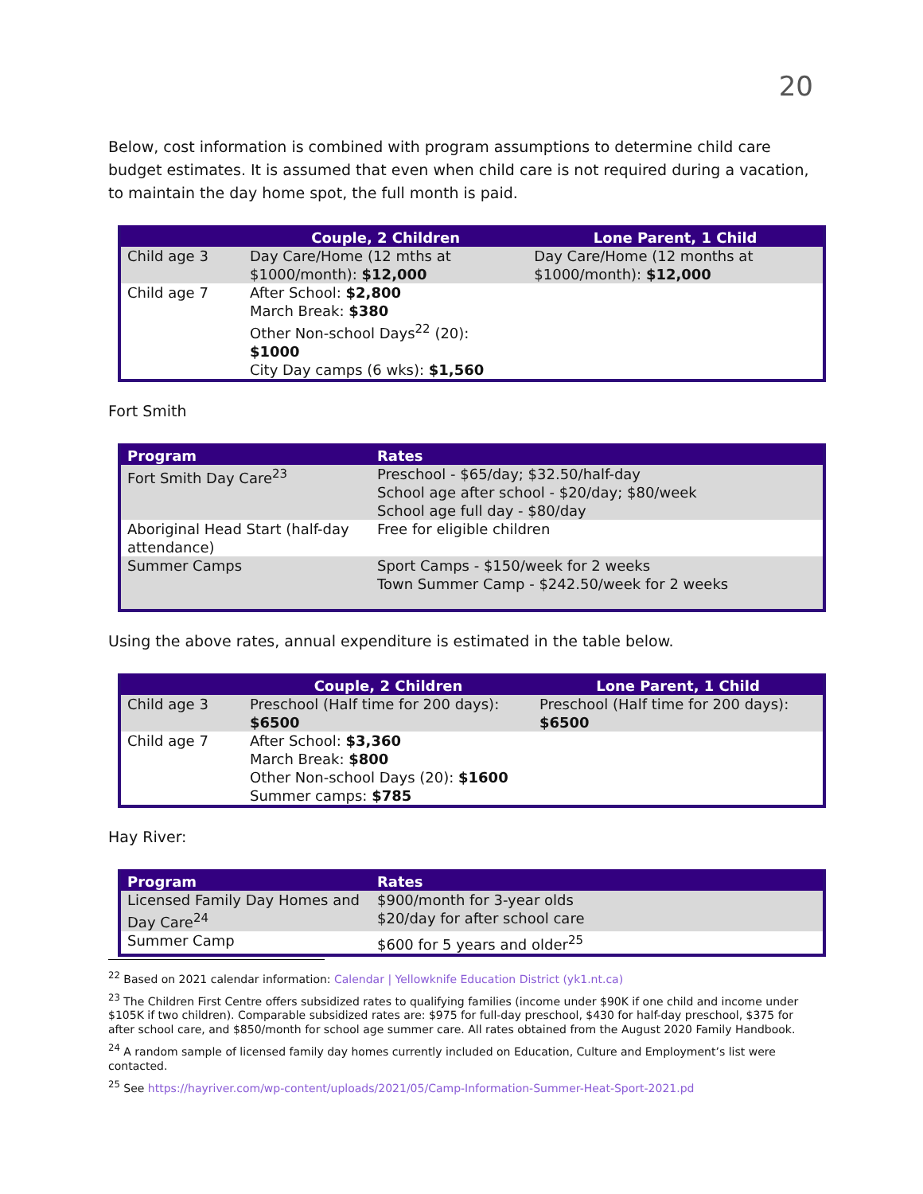20
Below, cost information is combined with program assumptions to determine child care budget estimates. It is assumed that even when child care is not required during a vacation, to maintain the day home spot, the full month is paid.
| | Couple, 2 Children | Lone Parent, 1 Child |
| --- | --- | --- |
| Child age 3 | Day Care/Home (12 mths at $1000/month): $12,000 | Day Care/Home (12 months at $1000/month): $12,000 |
| Child age 7 | After School: $2,800 March Break: $380 Other Non-school Days<sup>22</sup> (20): $1000 City Day camps (6 wks): $1,560 | |
Fort Smith
| Program | Rates |
| --- | --- |
| Fort Smith Day Care<sup>23</sup> | Preschool - $65/day; $32.50/half-day School age after school - $20/day; $80/week School age full day - $80/day |
| Aboriginal Head Start (half-day attendance) | Free for eligible children |
| Summer Camps | Sport Camps - $150/week for 2 weeks Town Summer Camp - $242.50/week for 2 weeks |
Using the above rates, annual expenditure is estimated in the table below.
| | Couple, 2 Children | Lone Parent, 1 Child |
| --- | --- | --- |
| Child age 3 | Preschool (Half time for 200 days): $6500 | Preschool (Half time for 200 days): $6500 |
| Child age 7 | After School: $3,360 March Break: $800 Other Non-school Days (20): $1600 Summer camps: $785 | |
Hay River:
| Program | Rates |
| --- | --- |
| Licensed Family Day Homes and Day Care<sup>24</sup> | $900/month for 3-year olds $20/day for after school care |
| Summer Camp | $600 for 5 years and older<sup>25</sup> |
<sup>22</sup> Based on 2021 calendar information: Calendar | Yellowknife Education District (yk1.nt.ca)
<sup>23</sup> The Children First Centre offers subsidized rates to qualifying families (income under $90K if one child and income under $105K if two children). Comparable subsidized rates are: $975 for full-day preschool, $430 for half-day preschool, $375 for after school care, and $850/month for school age summer care. All rates obtained from the August 2020 Family Handbook.
<sup>24</sup> A random sample of licensed family day homes currently included on Education, Culture and Employment’s list were contacted.
<sup>25</sup> See https://hayriver.com/wp-content/uploads/2021/05/Camp-Information-Summer-Heat-Sport-2021.pd